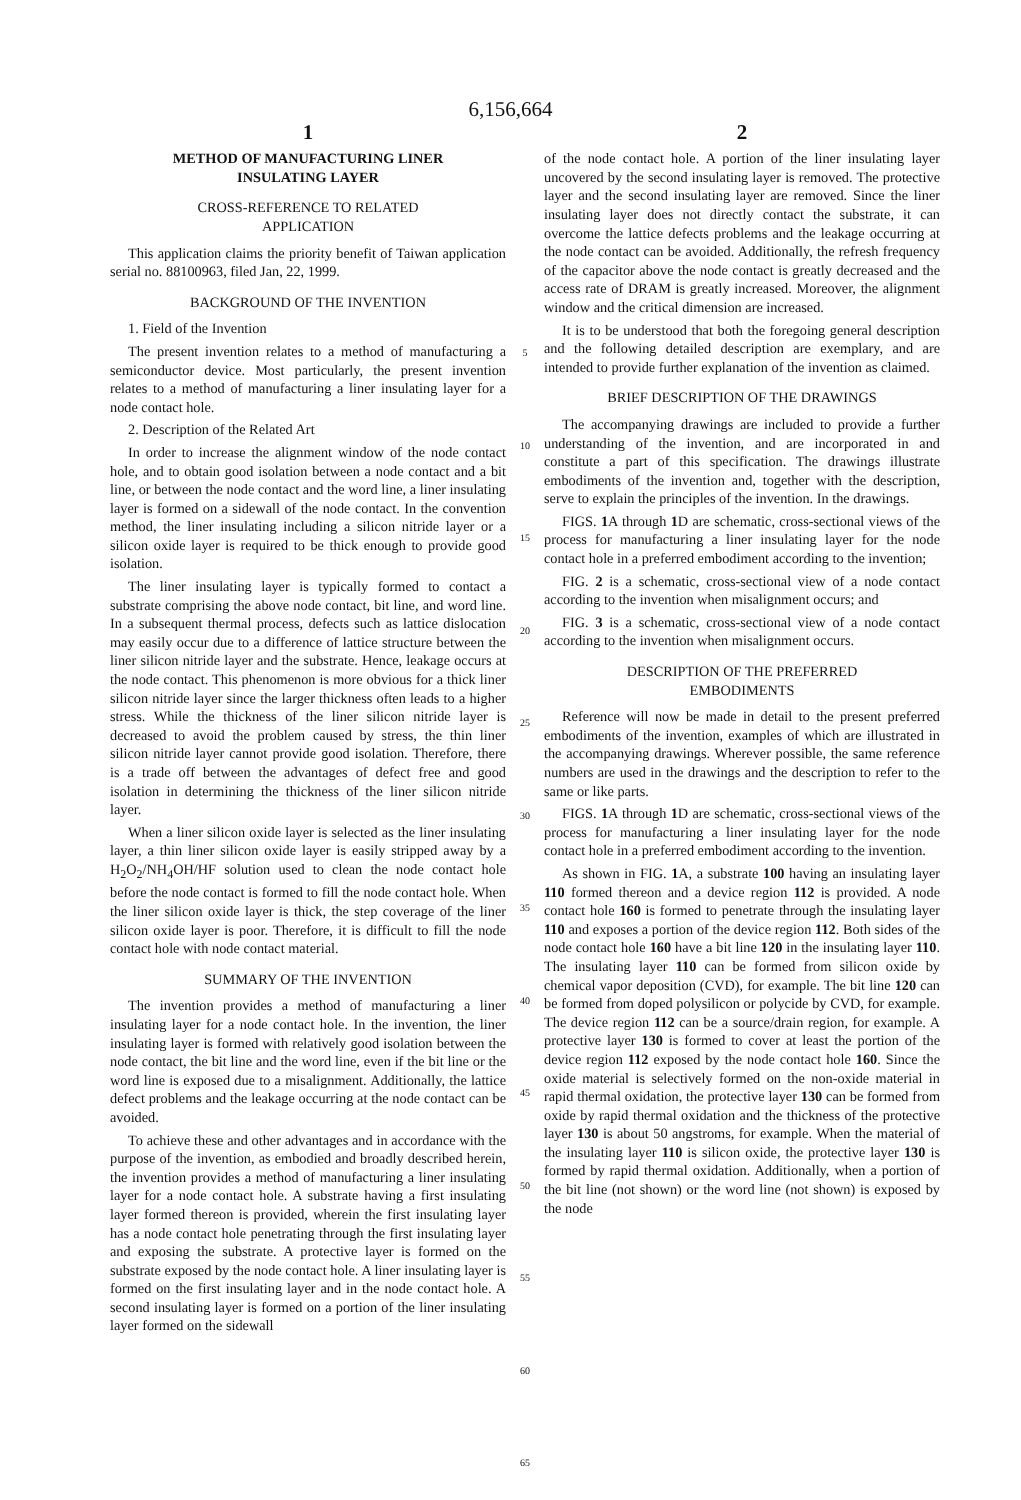6,156,664
1
METHOD OF MANUFACTURING LINER
INSULATING LAYER
CROSS-REFERENCE TO RELATED
APPLICATION
This application claims the priority benefit of Taiwan application serial no. 88100963, filed Jan, 22, 1999.
BACKGROUND OF THE INVENTION
1. Field of the Invention
The present invention relates to a method of manufacturing a semiconductor device. Most particularly, the present invention relates to a method of manufacturing a liner insulating layer for a node contact hole.
2. Description of the Related Art
In order to increase the alignment window of the node contact hole, and to obtain good isolation between a node contact and a bit line, or between the node contact and the word line, a liner insulating layer is formed on a sidewall of the node contact. In the convention method, the liner insulating including a silicon nitride layer or a silicon oxide layer is required to be thick enough to provide good isolation.
The liner insulating layer is typically formed to contact a substrate comprising the above node contact, bit line, and word line. In a subsequent thermal process, defects such as lattice dislocation may easily occur due to a difference of lattice structure between the liner silicon nitride layer and the substrate. Hence, leakage occurs at the node contact. This phenomenon is more obvious for a thick liner silicon nitride layer since the larger thickness often leads to a higher stress. While the thickness of the liner silicon nitride layer is decreased to avoid the problem caused by stress, the thin liner silicon nitride layer cannot provide good isolation. Therefore, there is a trade off between the advantages of defect free and good isolation in determining the thickness of the liner silicon nitride layer.
When a liner silicon oxide layer is selected as the liner insulating layer, a thin liner silicon oxide layer is easily stripped away by a H<sub>2</sub>O<sub>2</sub>/NH<sub>4</sub>OH/HF solution used to clean the node contact hole before the node contact is formed to fill the node contact hole. When the liner silicon oxide layer is thick, the step coverage of the liner silicon oxide layer is poor. Therefore, it is difficult to fill the node contact hole with node contact material.
SUMMARY OF THE INVENTION
The invention provides a method of manufacturing a liner insulating layer for a node contact hole. In the invention, the liner insulating layer is formed with relatively good isolation between the node contact, the bit line and the word line, even if the bit line or the word line is exposed due to a misalignment. Additionally, the lattice defect problems and the leakage occurring at the node contact can be avoided.
To achieve these and other advantages and in accordance with the purpose of the invention, as embodied and broadly described herein, the invention provides a method of manufacturing a liner insulating layer for a node contact hole. A substrate having a first insulating layer formed thereon is provided, wherein the first insulating layer has a node contact hole penetrating through the first insulating layer and exposing the substrate. A protective layer is formed on the substrate exposed by the node contact hole. A liner insulating layer is formed on the first insulating layer and in the node contact hole. A second insulating layer is formed on a portion of the liner insulating layer formed on the sidewall
5
10
15
20
25
30
35
40
45
50
55
60
65
2
of the node contact hole. A portion of the liner insulating layer uncovered by the second insulating layer is removed. The protective layer and the second insulating layer are removed. Since the liner insulating layer does not directly contact the substrate, it can overcome the lattice defects problems and the leakage occurring at the node contact can be avoided. Additionally, the refresh frequency of the capacitor above the node contact is greatly decreased and the access rate of DRAM is greatly increased. Moreover, the alignment window and the critical dimension are increased.
It is to be understood that both the foregoing general description and the following detailed description are exemplary, and are intended to provide further explanation of the invention as claimed.
BRIEF DESCRIPTION OF THE DRAWINGS
The accompanying drawings are included to provide a further understanding of the invention, and are incorporated in and constitute a part of this specification. The drawings illustrate embodiments of the invention and, together with the description, serve to explain the principles of the invention. In the drawings.
FIGS. 1 A through 1 D are schematic, cross-sectional views of the process for manufacturing a liner insulating layer for the node contact hole in a preferred embodiment according to the invention;
FIG. 2 is a schematic, cross-sectional view of a node contact according to the invention when misalignment occurs; and
FIG. 3 is a schematic, cross-sectional view of a node contact according to the invention when misalignment occurs.
DESCRIPTION OF THE PREFERRED
EMBODIMENTS
Reference will now be made in detail to the present preferred embodiments of the invention, examples of which are illustrated in the accompanying drawings. Wherever possible, the same reference numbers are used in the drawings and the description to refer to the same or like parts.
FIGS. 1 A through 1 D are schematic, cross-sectional views of the process for manufacturing a liner insulating layer for the node contact hole in a preferred embodiment according to the invention.
As shown in FIG. 1 A, a substrate 100 having an insulating layer 110 formed thereon and a device region 112 is provided. A node contact hole 160 is formed to penetrate through the insulating layer 110 and exposes a portion of the device region 112. Both sides of the node contact hole 160 have a bit line 120 in the insulating layer 110. The insulating layer 110 can be formed from silicon oxide by chemical vapor deposition (CVD), for example. The bit line 120 can be formed from doped polysilicon or polycide by CVD, for example. The device region 112 can be a source/drain region, for example. A protective layer 130 is formed to cover at least the portion of the device region 112 exposed by the node contact hole 160. Since the oxide material is selectively formed on the non-oxide material in rapid thermal oxidation, the protective layer 130 can be formed from oxide by rapid thermal oxidation and the thickness of the protective layer 130 is about 50 angstroms, for example. When the material of the insulating layer 110 is silicon oxide, the protective layer 130 is formed by rapid thermal oxidation. Additionally, when a portion of the bit line (not shown) or the word line (not shown) is exposed by the node